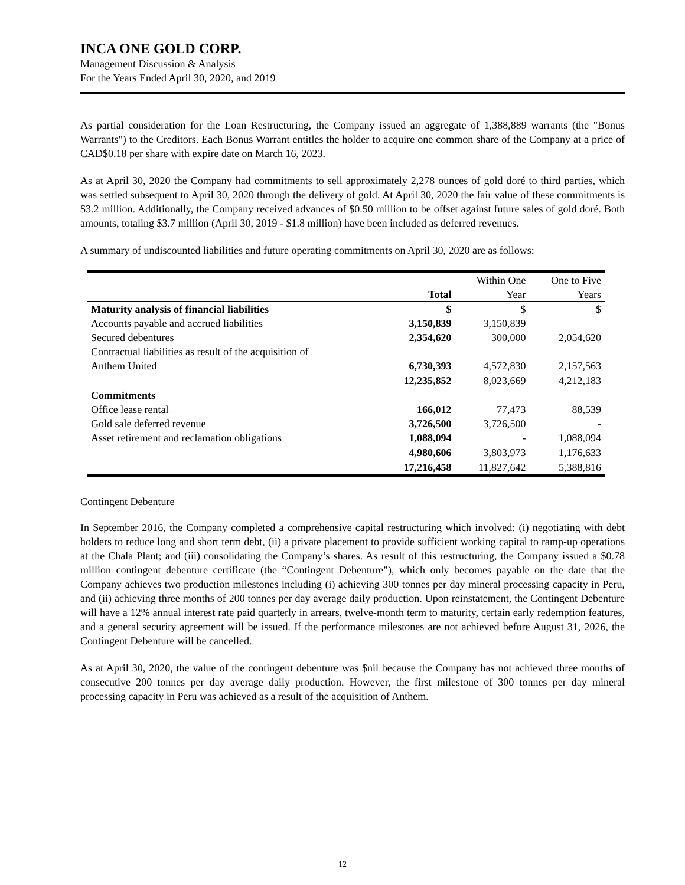INCA ONE GOLD CORP.
Management Discussion & Analysis
For the Years Ended April 30, 2020, and 2019
As partial consideration for the Loan Restructuring, the Company issued an aggregate of 1,388,889 warrants (the "Bonus Warrants") to the Creditors. Each Bonus Warrant entitles the holder to acquire one common share of the Company at a price of CAD$0.18 per share with expire date on March 16, 2023.
As at April 30, 2020 the Company had commitments to sell approximately 2,278 ounces of gold doré to third parties, which was settled subsequent to April 30, 2020 through the delivery of gold. At April 30, 2020 the fair value of these commitments is $3.2 million. Additionally, the Company received advances of $0.50 million to be offset against future sales of gold doré. Both amounts, totaling $3.7 million (April 30, 2019 - $1.8 million) have been included as deferred revenues.
A summary of undiscounted liabilities and future operating commitments on April 30, 2020 are as follows:
| | | Within One | One to Five |
| | Total | Year | Years |
| Maturity analysis of financial liabilities | $ | $ | $ |
| Accounts payable and accrued liabilities | 3,150,839 | 3,150,839 | |
| Secured debentures | 2,354,620 | 300,000 | 2,054,620 |
| Contractual liabilities as result of the acquisition of | | | |
| Anthem United | 6,730,393 | 4,572,830 | 2,157,563 |
| | 12,235,852 | 8,023,669 | 4,212,183 |
| Commitments | | | |
| Office lease rental | 166,012 | 77,473 | 88,539 |
| Gold sale deferred revenue | 3,726,500 | 3,726,500 | - |
| Asset retirement and reclamation obligations | 1,088,094 | - | 1,088,094 |
| | 4,980,606 | 3,803,973 | 1,176,633 |
| | 17,216,458 | 11,827,642 | 5,388,816 |
Contingent Debenture
In September 2016, the Company completed a comprehensive capital restructuring which involved: (i) negotiating with debt holders to reduce long and short term debt, (ii) a private placement to provide sufficient working capital to ramp-up operations at the Chala Plant; and (iii) consolidating the Company’s shares. As result of this restructuring, the Company issued a $0.78 million contingent debenture certificate (the “Contingent Debenture”), which only becomes payable on the date that the Company achieves two production milestones including (i) achieving 300 tonnes per day mineral processing capacity in Peru, and (ii) achieving three months of 200 tonnes per day average daily production. Upon reinstatement, the Contingent Debenture will have a 12% annual interest rate paid quarterly in arrears, twelve-month term to maturity, certain early redemption features, and a general security agreement will be issued. If the performance milestones are not achieved before August 31, 2026, the Contingent Debenture will be cancelled.
As at April 30, 2020, the value of the contingent debenture was $nil because the Company has not achieved three months of consecutive 200 tonnes per day average daily production. However, the first milestone of 300 tonnes per day mineral processing capacity in Peru was achieved as a result of the acquisition of Anthem.
12